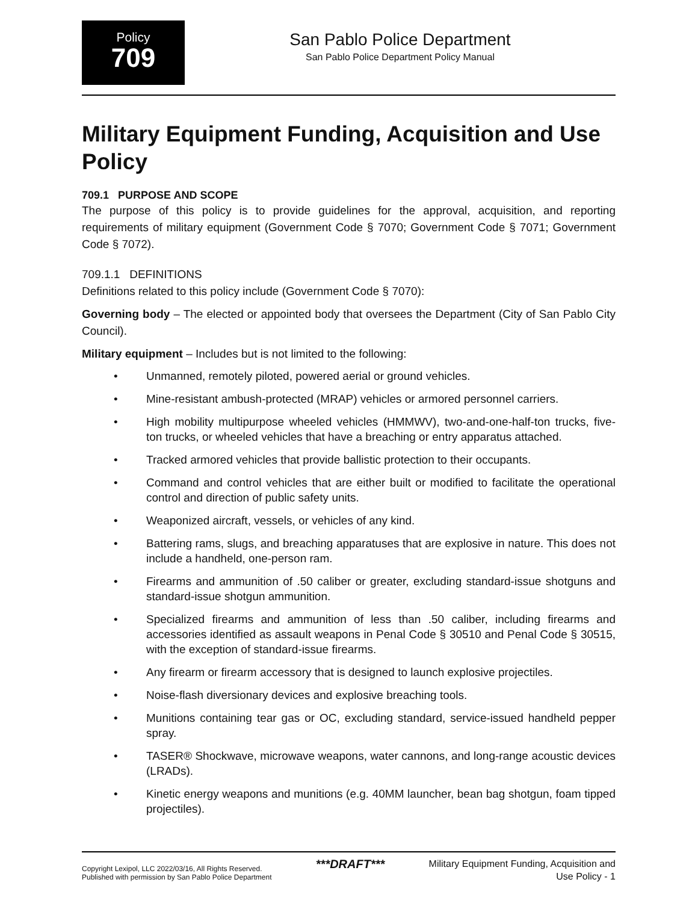Policy
709
San Pablo Police Department
San Pablo Police Department Policy Manual
Military Equipment Funding, Acquisition and Use Policy
709.1 PURPOSE AND SCOPE
The purpose of this policy is to provide guidelines for the approval, acquisition, and reporting requirements of military equipment (Government Code § 7070; Government Code § 7071; Government Code § 7072).
709.1.1 DEFINITIONS
Definitions related to this policy include (Government Code § 7070):
Governing body – The elected or appointed body that oversees the Department (City of San Pablo City Council).
Military equipment – Includes but is not limited to the following:
Unmanned, remotely piloted, powered aerial or ground vehicles.
Mine-resistant ambush-protected (MRAP) vehicles or armored personnel carriers.
High mobility multipurpose wheeled vehicles (HMMWV), two-and-one-half-ton trucks, five-ton trucks, or wheeled vehicles that have a breaching or entry apparatus attached.
Tracked armored vehicles that provide ballistic protection to their occupants.
Command and control vehicles that are either built or modified to facilitate the operational control and direction of public safety units.
Weaponized aircraft, vessels, or vehicles of any kind.
Battering rams, slugs, and breaching apparatuses that are explosive in nature. This does not include a handheld, one-person ram.
Firearms and ammunition of .50 caliber or greater, excluding standard-issue shotguns and standard-issue shotgun ammunition.
Specialized firearms and ammunition of less than .50 caliber, including firearms and accessories identified as assault weapons in Penal Code § 30510 and Penal Code § 30515, with the exception of standard-issue firearms.
Any firearm or firearm accessory that is designed to launch explosive projectiles.
Noise-flash diversionary devices and explosive breaching tools.
Munitions containing tear gas or OC, excluding standard, service-issued handheld pepper spray.
TASER® Shockwave, microwave weapons, water cannons, and long-range acoustic devices (LRADs).
Kinetic energy weapons and munitions (e.g. 40MM launcher, bean bag shotgun, foam tipped projectiles).
Copyright Lexipol, LLC 2022/03/16, All Rights Reserved.
Published with permission by San Pablo Police Department
***DRAFT***
Military Equipment Funding, Acquisition and
Use Policy - 1